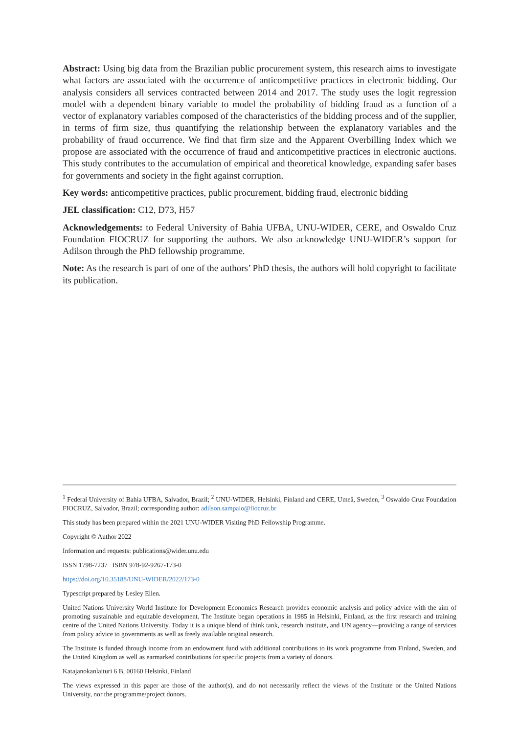Abstract: Using big data from the Brazilian public procurement system, this research aims to investigate what factors are associated with the occurrence of anticompetitive practices in electronic bidding. Our analysis considers all services contracted between 2014 and 2017. The study uses the logit regression model with a dependent binary variable to model the probability of bidding fraud as a function of a vector of explanatory variables composed of the characteristics of the bidding process and of the supplier, in terms of firm size, thus quantifying the relationship between the explanatory variables and the probability of fraud occurrence. We find that firm size and the Apparent Overbilling Index which we propose are associated with the occurrence of fraud and anticompetitive practices in electronic auctions. This study contributes to the accumulation of empirical and theoretical knowledge, expanding safer bases for governments and society in the fight against corruption.
Key words: anticompetitive practices, public procurement, bidding fraud, electronic bidding
JEL classification: C12, D73, H57
Acknowledgements: to Federal University of Bahia UFBA, UNU-WIDER, CERE, and Oswaldo Cruz Foundation FIOCRUZ for supporting the authors. We also acknowledge UNU-WIDER’s support for Adilson through the PhD fellowship programme.
Note: As the research is part of one of the authors’ PhD thesis, the authors will hold copyright to facilitate its publication.
<sup>1</sup> Federal University of Bahia UFBA, Salvador, Brazil; <sup>2</sup> UNU-WIDER, Helsinki, Finland and CERE, Umeå, Sweden, <sup>3</sup> Oswaldo Cruz Foundation FIOCRUZ, Salvador, Brazil; corresponding author: adilson.sampaio@fiocruz.br
This study has been prepared within the 2021 UNU-WIDER Visiting PhD Fellowship Programme.
Copyright © Author 2022
Information and requests: publications@wider.unu.edu
ISSN 1798-7237 ISBN 978-92-9267-173-0
https://doi.org/10.35188/UNU-WIDER/2022/173-0
Typescript prepared by Lesley Ellen.
United Nations University World Institute for Development Economics Research provides economic analysis and policy advice with the aim of promoting sustainable and equitable development. The Institute began operations in 1985 in Helsinki, Finland, as the first research and training centre of the United Nations University. Today it is a unique blend of think tank, research institute, and UN agency—providing a range of services from policy advice to governments as well as freely available original research.
The Institute is funded through income from an endowment fund with additional contributions to its work programme from Finland, Sweden, and the United Kingdom as well as earmarked contributions for specific projects from a variety of donors.
Katajanokanlaituri 6 B, 00160 Helsinki, Finland
The views expressed in this paper are those of the author(s), and do not necessarily reflect the views of the Institute or the United Nations University, nor the programme/project donors.